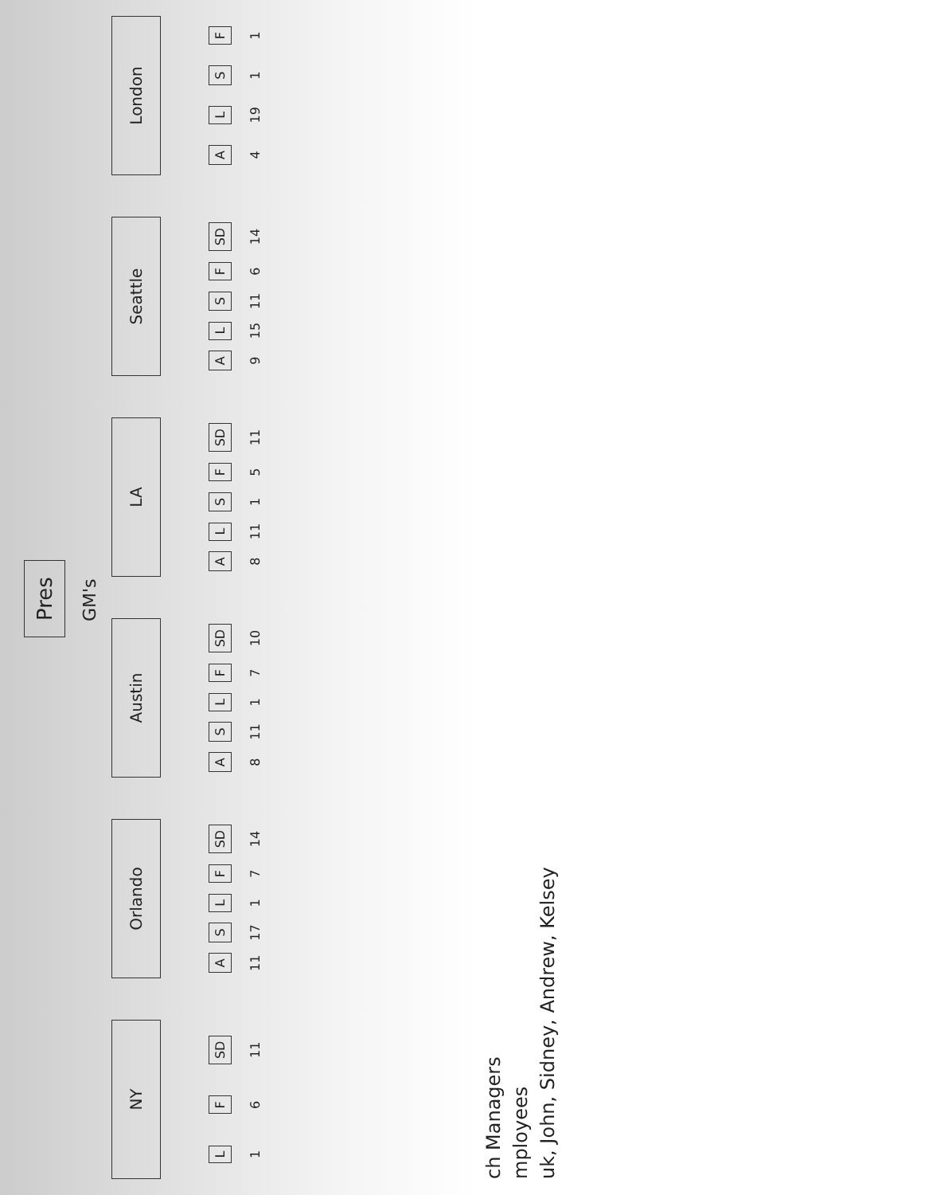Pres
GM's
NY
L
1
F
6
SD
11
Orlando
A
11
S
17
L
1
F
7
SD
14
Austin
A
8
S
11
L
1
F
7
SD
10
LA
A
8
L
11
S
1
F
5
SD
11
Seattle
A
9
L
15
S
11
F
6
SD
14
London
A
4
L
19
S
1
F
1
ch Managers
mployees
uk, John, Sidney, Andrew, Kelsey